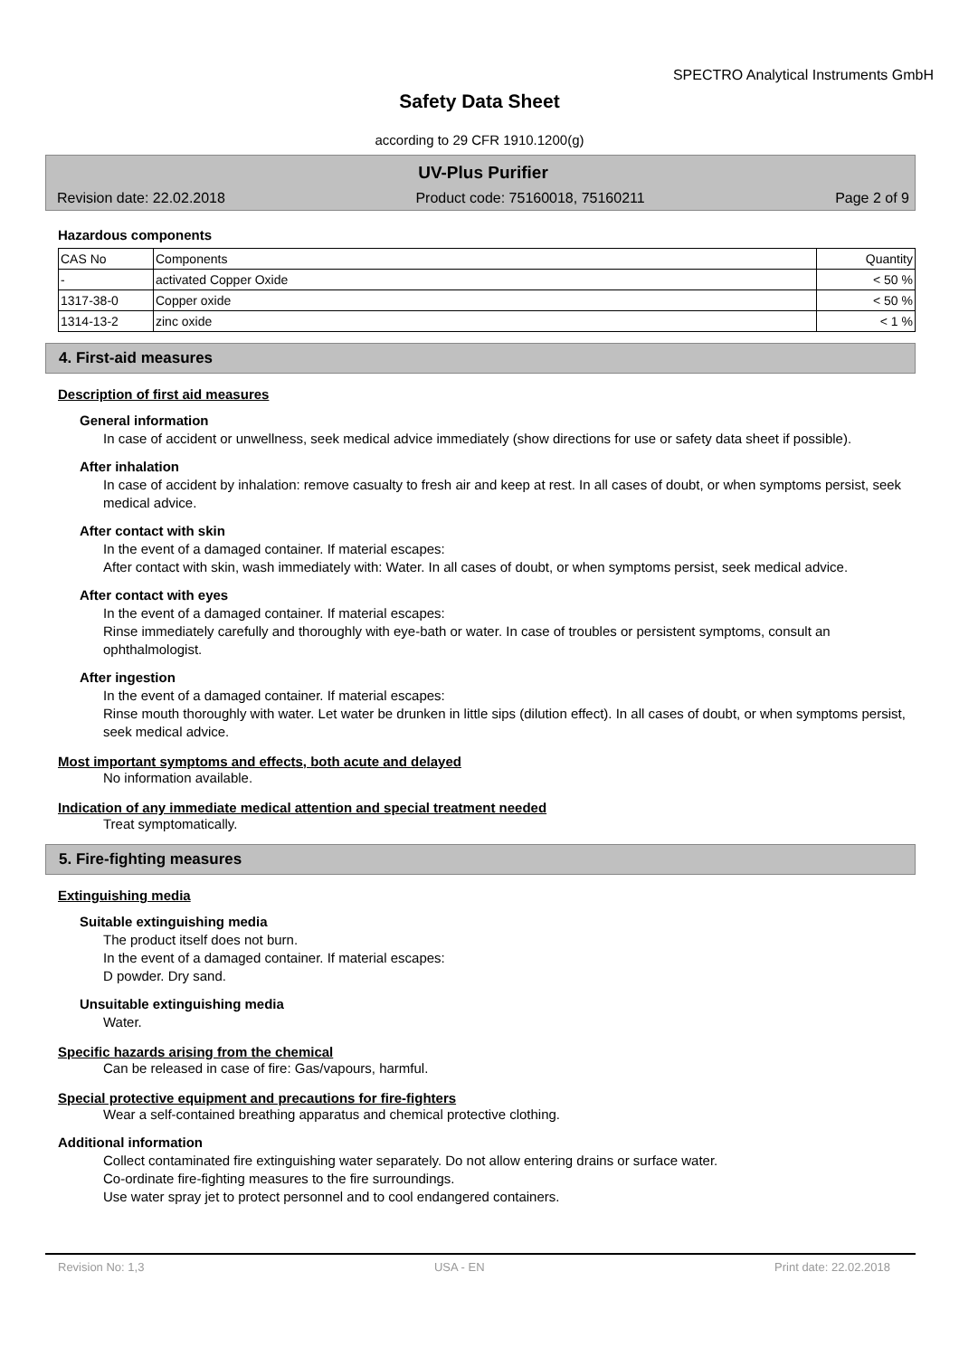SPECTRO Analytical Instruments GmbH
Safety Data Sheet
according to 29 CFR 1910.1200(g)
UV-Plus Purifier
Revision date: 22.02.2018 Product code: 75160018, 75160211 Page 2 of 9
Hazardous components
| CAS No | Components | Quantity |
| --- | --- | --- |
| - | activated Copper Oxide | < 50 % |
| 1317-38-0 | Copper oxide | < 50 % |
| 1314-13-2 | zinc oxide | < 1 % |
4. First-aid measures
Description of first aid measures
General information
In case of accident or unwellness, seek medical advice immediately (show directions for use or safety data sheet if possible).
After inhalation
In case of accident by inhalation: remove casualty to fresh air and keep at rest. In all cases of doubt, or when symptoms persist, seek medical advice.
After contact with skin
In the event of a damaged container. If material escapes:
After contact with skin, wash immediately with: Water. In all cases of doubt, or when symptoms persist, seek medical advice.
After contact with eyes
In the event of a damaged container. If material escapes:
Rinse immediately carefully and thoroughly with eye-bath or water. In case of troubles or persistent symptoms, consult an ophthalmologist.
After ingestion
In the event of a damaged container. If material escapes:
Rinse mouth thoroughly with water. Let water be drunken in little sips (dilution effect). In all cases of doubt, or when symptoms persist, seek medical advice.
Most important symptoms and effects, both acute and delayed
No information available.
Indication of any immediate medical attention and special treatment needed
Treat symptomatically.
5. Fire-fighting measures
Extinguishing media
Suitable extinguishing media
The product itself does not burn.
In the event of a damaged container. If material escapes:
D powder. Dry sand.
Unsuitable extinguishing media
Water.
Specific hazards arising from the chemical
Can be released in case of fire: Gas/vapours, harmful.
Special protective equipment and precautions for fire-fighters
Wear a self-contained breathing apparatus and chemical protective clothing.
Additional information
Collect contaminated fire extinguishing water separately. Do not allow entering drains or surface water.
Co-ordinate fire-fighting measures to the fire surroundings.
Use water spray jet to protect personnel and to cool endangered containers.
Revision No: 1,3 USA - EN Print date: 22.02.2018